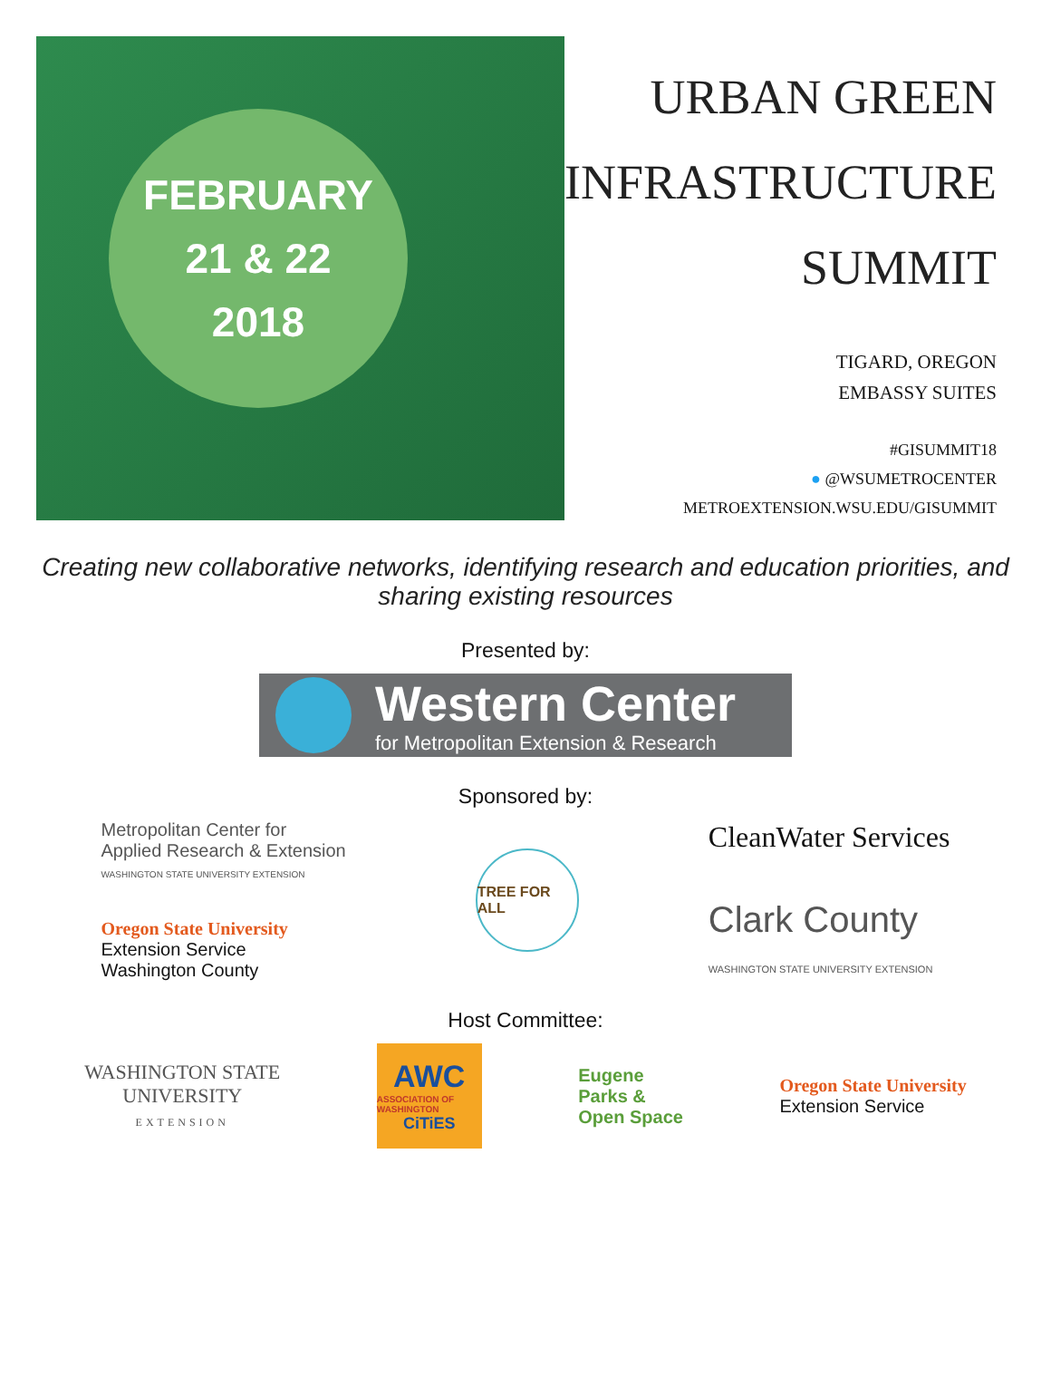FEBRUARY
21 & 22
2018
URBAN GREEN
INFRASTRUCTURE
SUMMIT
TIGARD, OREGON
EMBASSY SUITES
#GISUMMIT18
● @WSUMETROCENTER
METROEXTENSION.WSU.EDU/GISUMMIT
Creating new collaborative networks, identifying research and education priorities, and sharing existing resources
Presented by:
Western Center
for Metropolitan Extension & Research
Sponsored by:
Metropolitan Center for
Applied Research & Extension
WASHINGTON STATE UNIVERSITY EXTENSION
Oregon State University
Extension Service
Washington County
TREE FOR ALL
CleanWater Services
Clark County
WASHINGTON STATE UNIVERSITY EXTENSION
Host Committee:
WASHINGTON STATE
UNIVERSITY
EXTENSION
AWC
ASSOCIATION OF WASHINGTON
CiTiES
Eugene
Parks &
Open Space
Oregon State University
Extension Service